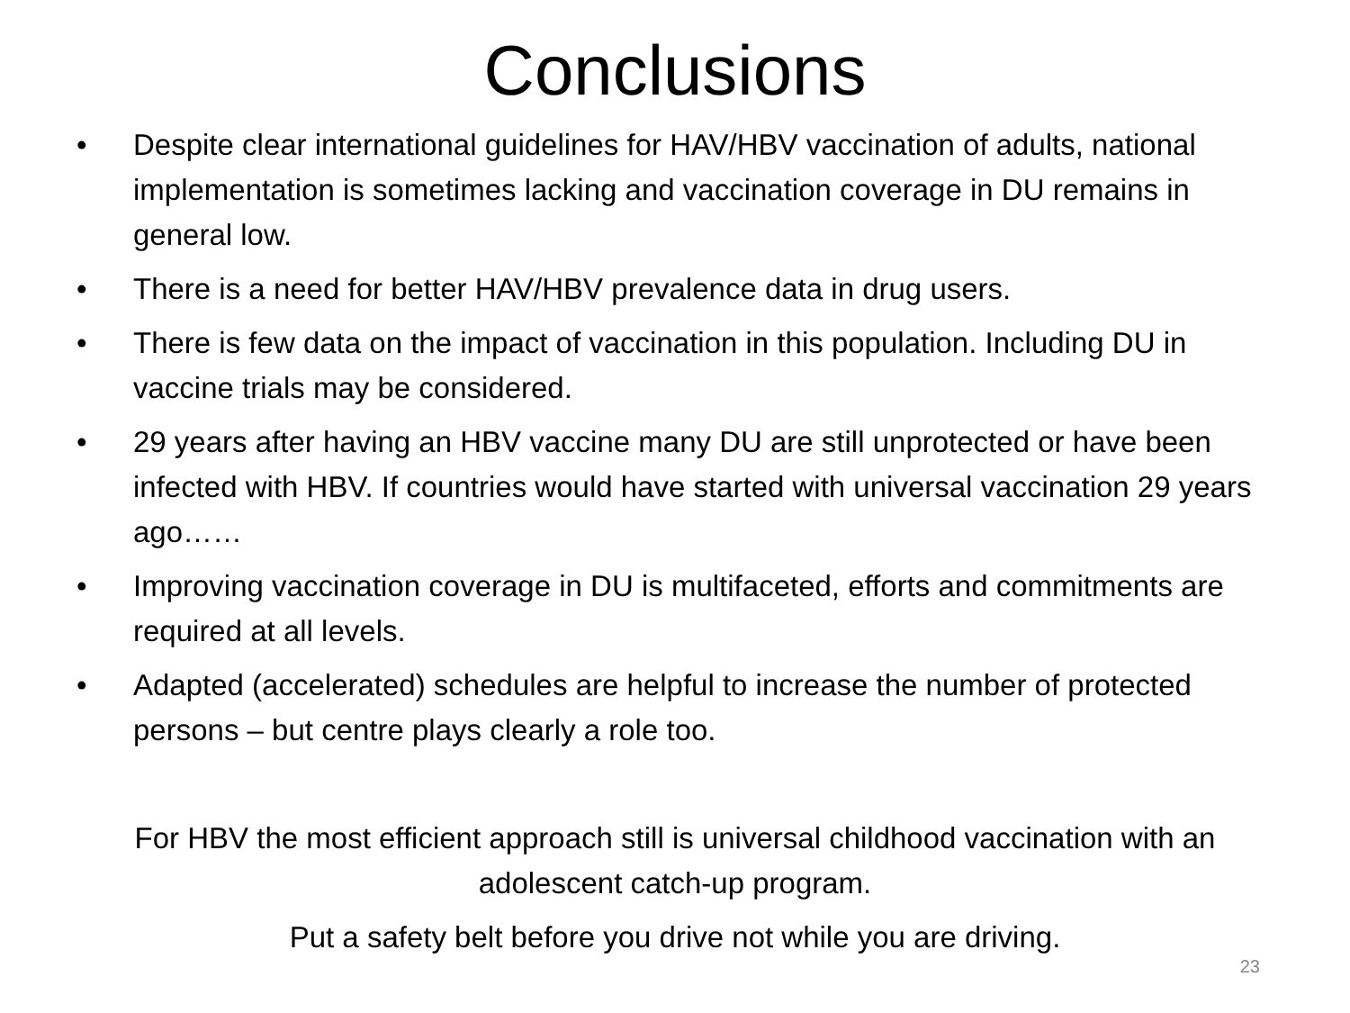Conclusions
• Despite clear international guidelines for HAV/HBV vaccination of adults, national implementation is sometimes lacking and vaccination coverage in DU remains in general low.
• There is a need for better HAV/HBV prevalence data in drug users.
• There is few data on the impact of vaccination in this population. Including DU in vaccine trials may be considered.
• 29 years after having an HBV vaccine many DU are still unprotected or have been infected with HBV. If countries would have started with universal vaccination 29 years ago……
• Improving vaccination coverage in DU is multifaceted, efforts and commitments are required at all levels.
• Adapted (accelerated) schedules are helpful to increase the number of protected persons – but centre plays clearly a role too.
For HBV the most efficient approach still is universal childhood vaccination with an adolescent catch-up program.
Put a safety belt before you drive not while you are driving.
23